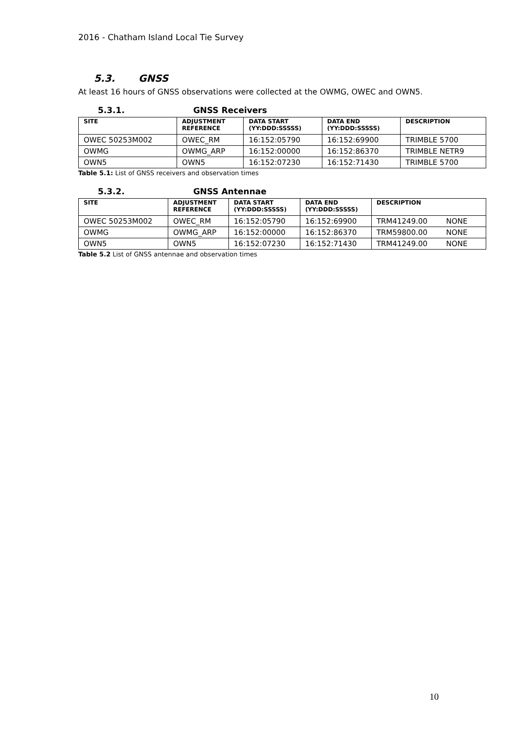2016 - Chatham Island Local Tie Survey
5.3. GNSS
At least 16 hours of GNSS observations were collected at the OWMG, OWEC and OWN5.
5.3.1. GNSS Receivers
| SITE | ADJUSTMENT REFERENCE | DATA START (YY:DDD:SSSSS) | DATA END (YY:DDD:SSSSS) | DESCRIPTION |
| --- | --- | --- | --- | --- |
| OWEC 50253M002 | OWEC_RM | 16:152:05790 | 16:152:69900 | TRIMBLE 5700 |
| OWMG | OWMG_ARP | 16:152:00000 | 16:152:86370 | TRIMBLE NETR9 |
| OWN5 | OWN5 | 16:152:07230 | 16:152:71430 | TRIMBLE 5700 |
Table 5.1: List of GNSS receivers and observation times
5.3.2. GNSS Antennae
| SITE | ADJUSTMENT REFERENCE | DATA START (YY:DDD:SSSSS) | DATA END (YY:DDD:SSSSS) | DESCRIPTION |
| --- | --- | --- | --- | --- |
| OWEC 50253M002 | OWEC_RM | 16:152:05790 | 16:152:69900 | TRM41249.00 NONE |
| OWMG | OWMG_ARP | 16:152:00000 | 16:152:86370 | TRM59800.00 NONE |
| OWN5 | OWN5 | 16:152:07230 | 16:152:71430 | TRM41249.00 NONE |
Table 5.2 List of GNSS antennae and observation times
10